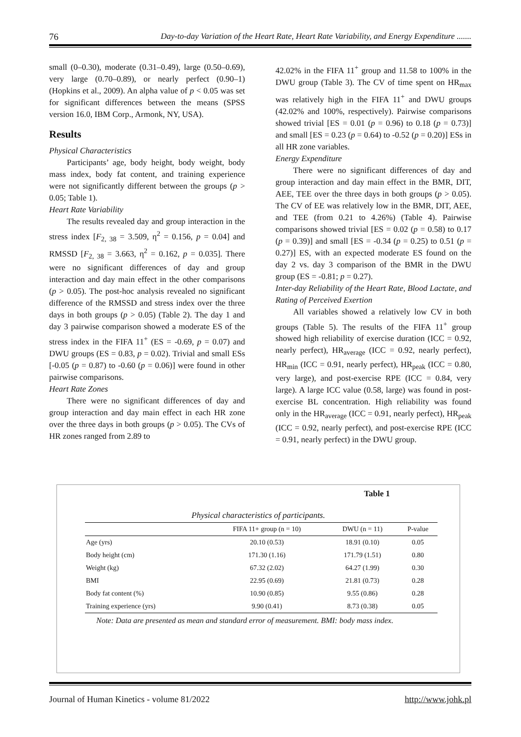76 Day-to-day Variation of the Heart Rate, Heart Rate Variability, and Energy Expenditure .......
small (0–0.30), moderate (0.31–0.49), large (0.50–0.69), very large (0.70–0.89), or nearly perfect (0.90–1) (Hopkins et al., 2009). An alpha value of p < 0.05 was set for significant differences between the means (SPSS version 16.0, IBM Corp., Armonk, NY, USA).
Results
Physical Characteristics
Participants’ age, body height, body weight, body mass index, body fat content, and training experience were not significantly different between the groups (p > 0.05; Table 1).
Heart Rate Variability
The results revealed day and group interaction in the stress index [F<sub>2, 38</sub> = 3.509, η<sup>2</sup> = 0.156, p = 0.04] and RMSSD [F<sub>2, 38</sub> = 3.663, η<sup>2</sup> = 0.162, p = 0.035]. There were no significant differences of day and group interaction and day main effect in the other comparisons (p > 0.05). The post-hoc analysis revealed no significant difference of the RMSSD and stress index over the three days in both groups (p > 0.05) (Table 2). The day 1 and day 3 pairwise comparison showed a moderate ES of the stress index in the FIFA 11<sup>+</sup> (ES = -0.69, p = 0.07) and DWU groups (ES = 0.83, p = 0.02). Trivial and small ESs [-0.05 (p = 0.87) to -0.60 (p = 0.06)] were found in other pairwise comparisons.
Heart Rate Zones
There were no significant differences of day and group interaction and day main effect in each HR zone over the three days in both groups (p > 0.05). The CVs of HR zones ranged from 2.89 to
42.02% in the FIFA 11<sup>+</sup> group and 11.58 to 100% in the DWU group (Table 3). The CV of time spent on HR<sub>max</sub> was relatively high in the FIFA 11<sup>+</sup> and DWU groups (42.02% and 100%, respectively). Pairwise comparisons showed trivial [ES = 0.01 (p = 0.96) to 0.18 (p = 0.73)] and small [ES = 0.23 (p = 0.64) to -0.52 (p = 0.20)] ESs in all HR zone variables.
Energy Expenditure
There were no significant differences of day and group interaction and day main effect in the BMR, DIT, AEE, TEE over the three days in both groups (p > 0.05). The CV of EE was relatively low in the BMR, DIT, AEE, and TEE (from 0.21 to 4.26%) (Table 4). Pairwise comparisons showed trivial [ES = 0.02 (p = 0.58) to 0.17 (p = 0.39)] and small [ES = -0.34 (p = 0.25) to 0.51 (p = 0.27)] ES, with an expected moderate ES found on the day 2 vs. day 3 comparison of the BMR in the DWU group (ES = -0.81; p = 0.27).
Inter-day Reliability of the Heart Rate, Blood Lactate, and Rating of Perceived Exertion
All variables showed a relatively low CV in both groups (Table 5). The results of the FIFA 11<sup>+</sup> group showed high reliability of exercise duration (ICC = 0.92, nearly perfect), HR<sub>average</sub> (ICC = 0.92, nearly perfect), HR<sub>min</sub> (ICC = 0.91, nearly perfect), HR<sub>peak</sub> (ICC = 0.80, very large), and post-exercise RPE (ICC = 0.84, very large). A large ICC value (0.58, large) was found in post-exercise BL concentration. High reliability was found only in the HR<sub>average</sub> (ICC = 0.91, nearly perfect), HR<sub>peak</sub> (ICC = 0.92, nearly perfect), and post-exercise RPE (ICC = 0.91, nearly perfect) in the DWU group.
Table 1
Physical characteristics of participants.
| | FIFA 11+ group (n = 10) | DWU (n = 11) | P-value |
| --- | --- | --- | --- |
| Age (yrs) | 20.10 (0.53) | 18.91 (0.10) | 0.05 |
| Body height (cm) | 171.30 (1.16) | 171.79 (1.51) | 0.80 |
| Weight (kg) | 67.32 (2.02) | 64.27 (1.99) | 0.30 |
| BMI | 22.95 (0.69) | 21.81 (0.73) | 0.28 |
| Body fat content (%) | 10.90 (0.85) | 9.55 (0.86) | 0.28 |
| Training experience (yrs) | 9.90 (0.41) | 8.73 (0.38) | 0.05 |
Note: Data are presented as mean and standard error of measurement. BMI: body mass index.
Journal of Human Kinetics - volume 81/2022 http://www.johk.pl